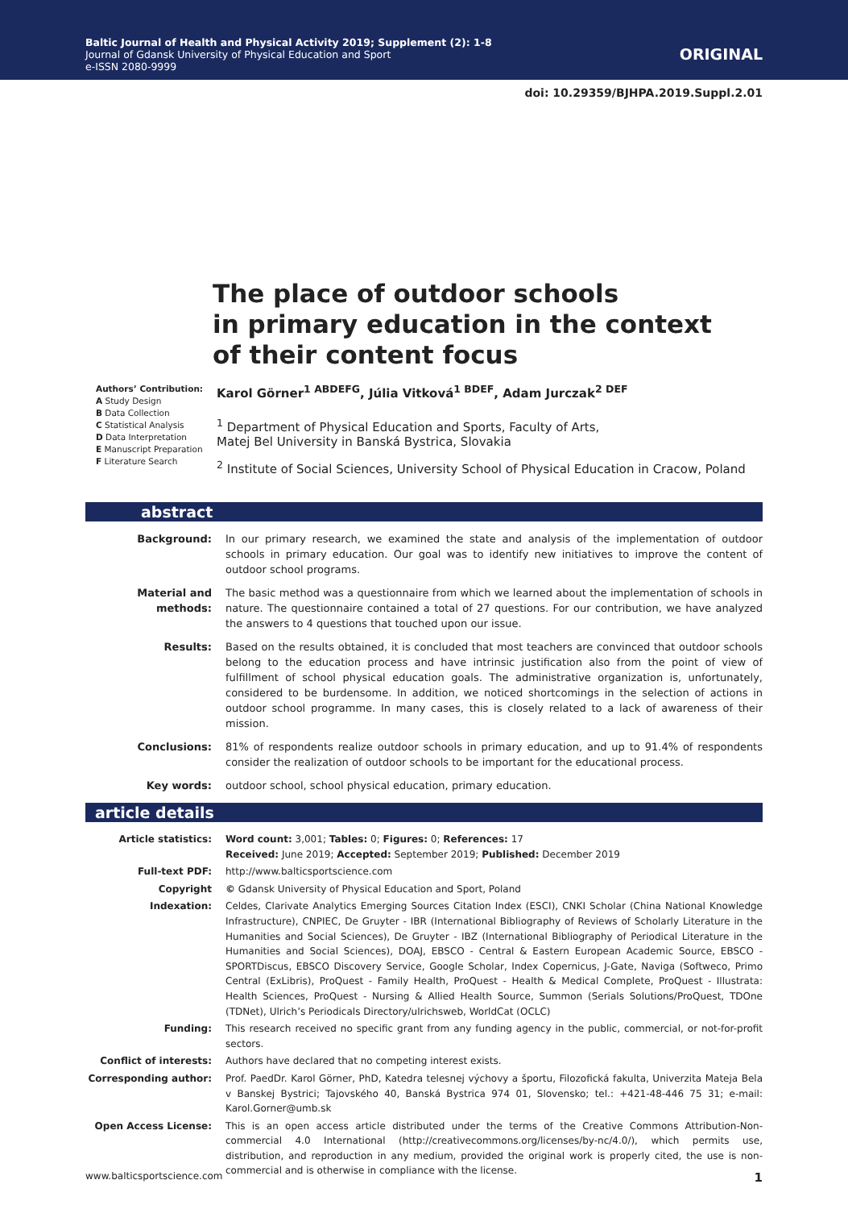Baltic Journal of Health and Physical Activity 2019; Supplement (2): 1-8
Journal of Gdansk University of Physical Education and Sport
e-ISSN 2080-9999
ORIGINAL
doi: 10.29359/BJHPA.2019.Suppl.2.01
The place of outdoor schools
in primary education in the context
of their content focus
Authors’ Contribution:
A Study Design
B Data Collection
C Statistical Analysis
D Data Interpretation
E Manuscript Preparation
F Literature Search
Karol Görner<sup>1 ABDEFG</sup>, Júlia Vitková<sup>1 BDEF</sup>, Adam Jurczak<sup>2 DEF</sup>
<sup>1</sup> Department of Physical Education and Sports, Faculty of Arts,
Matej Bel University in Banská Bystrica, Slovakia
<sup>2</sup> Institute of Social Sciences, University School of Physical Education in Cracow, Poland
abstract
Background: In our primary research, we examined the state and analysis of the implementation of outdoor schools in primary education. Our goal was to identify new initiatives to improve the content of outdoor school programs.
Material and methods:
The basic method was a questionnaire from which we learned about the implementation of schools in nature. The questionnaire contained a total of 27 questions. For our contribution, we have analyzed the answers to 4 questions that touched upon our issue.
Results: Based on the results obtained, it is concluded that most teachers are convinced that outdoor schools belong to the education process and have intrinsic justification also from the point of view of fulfillment of school physical education goals. The administrative organization is, unfortunately, considered to be burdensome. In addition, we noticed shortcomings in the selection of actions in outdoor school programme. In many cases, this is closely related to a lack of awareness of their mission.
Conclusions: 81% of respondents realize outdoor schools in primary education, and up to 91.4% of respondents consider the realization of outdoor schools to be important for the educational process.
Key words: outdoor school, school physical education, primary education.
article details
Article statistics: Word count: 3,001; Tables: 0; Figures: 0; References: 17
Received: June 2019; Accepted: September 2019; Published: December 2019
Full-text PDF: http://www.balticsportscience.com
Copyright © Gdansk University of Physical Education and Sport, Poland
Indexation: Celdes, Clarivate Analytics Emerging Sources Citation Index (ESCI), CNKI Scholar (China National Knowledge Infrastructure), CNPIEC, De Gruyter - IBR (International Bibliography of Reviews of Scholarly Literature in the Humanities and Social Sciences), De Gruyter - IBZ (International Bibliography of Periodical Literature in the Humanities and Social Sciences), DOAJ, EBSCO - Central & Eastern European Academic Source, EBSCO - SPORTDiscus, EBSCO Discovery Service, Google Scholar, Index Copernicus, J-Gate, Naviga (Softweco, Primo Central (ExLibris), ProQuest - Family Health, ProQuest - Health & Medical Complete, ProQuest - Illustrata: Health Sciences, ProQuest - Nursing & Allied Health Source, Summon (Serials Solutions/ProQuest, TDOne (TDNet), Ulrich’s Periodicals Directory/ulrichsweb, WorldCat (OCLC)
Funding: This research received no specific grant from any funding agency in the public, commercial, or not-for-profit sectors.
Conflict of interests:
Authors have declared that no competing interest exists.
Corresponding author: Prof. PaedDr. Karol Görner, PhD, Katedra telesnej výchovy a športu, Filozofická fakulta, Univerzita Mateja Bela v Banskej Bystrici; Tajovského 40, Banská Bystrica 974 01, Slovensko; tel.: +421-48-446 75 31; e-mail: Karol.Gorner@umb.sk
Open Access License: This is an open access article distributed under the terms of the Creative Commons Attribution-Non-commercial 4.0 International (http://creativecommons.org/licenses/by-nc/4.0/), which permits use, distribution, and reproduction in any medium, provided the original work is properly cited, the use is non-commercial and is otherwise in compliance with the license.
www.balticsportscience.com 1